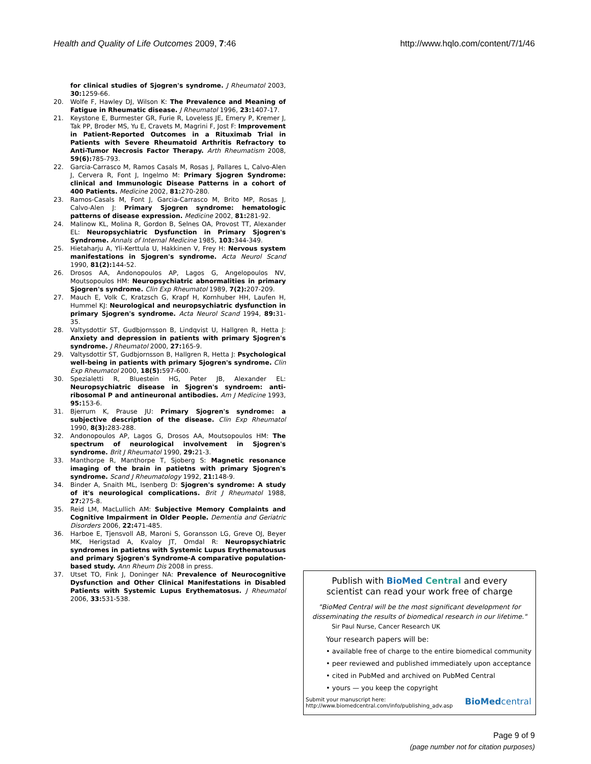Health and Quality of Life Outcomes 2009, 7:46 http://www.hqlo.com/content/7/1/46
for clinical studies of Sjogren's syndrome. J Rheumatol 2003, 30: 1259-66.
20. Wolfe F, Hawley DJ, Wilson K: The Prevalence and Meaning of Fatigue in Rheumatic disease. J Rheumatol 1996, 23: 1407-17.
21. Keystone E, Burmester GR, Furie R, Loveless JE, Emery P, Kremer J, Tak PP, Broder MS, Yu E, Cravets M, Magrini F, Jost F: Improvement in Patient-Reported Outcomes in a Rituximab Trial in Patients with Severe Rheumatoid Arthritis Refractory to Anti-Tumor Necrosis Factor Therapy. Arth Rheumatism 2008, 59(6): 785-793.
22. Garcia-Carrasco M, Ramos Casals M, Rosas J, Pallares L, Calvo-Alen J, Cervera R, Font J, Ingelmo M: Primary Sjogren Syndrome: clinical and Immunologic Disease Patterns in a cohort of 400 Patients. Medicine 2002, 81: 270-280.
23. Ramos-Casals M, Font J, Garcia-Carrasco M, Brito MP, Rosas J, Calvo-Alen J: Primary Sjogren syndrome: hematologic patterns of disease expression. Medicine 2002, 81: 281-92.
24. Malinow KL, Molina R, Gordon B, Selnes OA, Provost TT, Alexander EL: Neuropsychiatric Dysfunction in Primary Sjogren's Syndrome. Annals of Internal Medicine 1985, 103: 344-349.
25. Hietaharju A, Yli-Kerttula U, Hakkinen V, Frey H: Nervous system manifestations in Sjogren's syndrome. Acta Neurol Scand 1990, 81(2): 144-52.
26. Drosos AA, Andonopoulos AP, Lagos G, Angelopoulos NV, Moutsopoulos HM: Neuropsychiatric abnormalities in primary Sjogren's syndrome. Clin Exp Rheumatol 1989, 7(2): 207-209.
27. Mauch E, Volk C, Kratzsch G, Krapf H, Kornhuber HH, Laufen H, Hummel KJ: Neurological and neuropsychiatric dysfunction in primary Sjogren's syndrome. Acta Neurol Scand 1994, 89: 31-35.
28. Valtysdottir ST, Gudbjornsson B, Lindqvist U, Hallgren R, Hetta J: Anxiety and depression in patients with primary Sjogren's syndrome. J Rheumatol 2000, 27: 165-9.
29. Valtysdottir ST, Gudbjornsson B, Hallgren R, Hetta J: Psychological well-being in patients with primary Sjogren's syndrome. Clin Exp Rheumatol 2000, 18(5): 597-600.
30. Spezialetti R, Bluestein HG, Peter JB, Alexander EL: Neuropsychiatric disease in Sjogren's syndroem: anti-ribosomal P and antineuronal antibodies. Am J Medicine 1993, 95: 153-6.
31. Bjerrum K, Prause JU: Primary Sjogren's syndrome: a subjective description of the disease. Clin Exp Rheumatol 1990, 8(3): 283-288.
32. Andonopoulos AP, Lagos G, Drosos AA, Moutsopoulos HM: The spectrum of neurological involvement in Sjogren's syndrome. Brit J Rheumatol 1990, 29: 21-3.
33. Manthorpe R, Manthorpe T, Sjoberg S: Magnetic resonance imaging of the brain in patietns with primary Sjogren's syndrome. Scand J Rheumatology 1992, 21: 148-9.
34. Binder A, Snaith ML, Isenberg D: Sjogren's syndrome: A study of it's neurological complications. Brit J Rheumatol 1988, 27: 275-8.
35. Reid LM, MacLullich AM: Subjective Memory Complaints and Cognitive Impairment in Older People. Dementia and Geriatric Disorders 2006, 22: 471-485.
36. Harboe E, Tjensvoll AB, Maroni S, Goransson LG, Greve OJ, Beyer MK, Herigstad A, Kvaloy JT, Omdal R: Neuropsychiatric syndromes in patietns with Systemic Lupus Erythematousus and primary Sjogren's Syndrome-A comparative population-based study. Ann Rheum Dis 2008 in press.
37. Utset TO, Fink J, Doninger NA: Prevalence of Neurocognitive Dysfunction and Other Clinical Manifestations in Disabled Patients with Systemic Lupus Erythematosus. J Rheumatol 2006, 33: 531-538.
Publish with BioMed Central and every
scientist can read your work free of charge
"BioMed Central will be the most significant development for disseminating the results of biomedical research in our lifetime."
Sir Paul Nurse, Cancer Research UK
Your research papers will be:
• available free of charge to the entire biomedical community
• peer reviewed and published immediately upon acceptance
• cited in PubMed and archived on PubMed Central
• yours — you keep the copyright
Submit your manuscript here:
http://www.biomedcentral.com/info/publishing_adv.asp BioMedcentral
Page 9 of 9
(page number not for citation purposes)